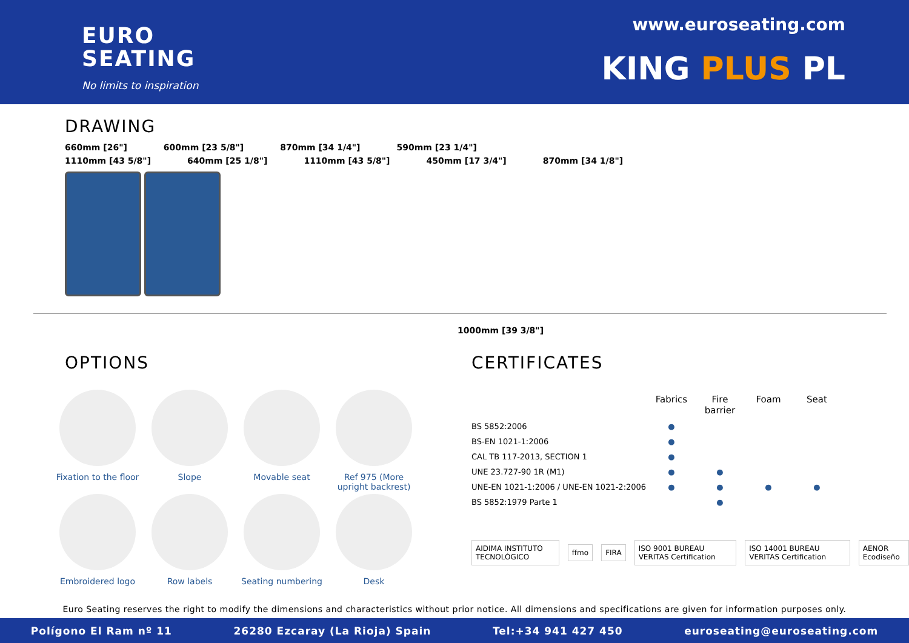EURO
SEATING
No limits to inspiration
www.euroseating.com
KING PLUS PL
DRAWING
660mm [26"] 600mm [23 5/8"] 870mm [34 1/4"] 590mm [23 1/4"]
1110mm [43 5/8"] 640mm [25 1/8"] 1110mm [43 5/8"] 450mm [17 3/4"] 870mm [34 1/8"]
1000mm [39 3/8"]
OPTIONS
Fixation to the floor
Slope
Movable seat
Ref 975 (More upright backrest)
Embroidered logo
Row labels
Seating numbering
Desk
CERTIFICATES
| | Fabrics | Fire barrier | Foam | Seat |
| BS 5852:2006 | ● | | | |
| BS-EN 1021-1:2006 | ● | | | |
| CAL TB 117-2013, SECTION 1 | ● | | | |
| UNE 23.727-90 1R (M1) | ● | ● | | |
| UNE-EN 1021-1:2006 / UNE-EN 1021-2:2006 | ● | ● | ● | ● |
| BS 5852:1979 Parte 1 | | ● | | |
AIDIMA INSTITUTO TECNOLÓGICO ffmo FIRA ISO 9001 BUREAU VERITAS Certification ISO 14001 BUREAU VERITAS Certification AENOR Ecodiseño
Euro Seating reserves the right to modify the dimensions and characteristics without prior notice. All dimensions and specifications are given for information purposes only.
Polígono El Ram nº 11 26280 Ezcaray (La Rioja) Spain Tel:+34 941 427 450 euroseating@euroseating.com